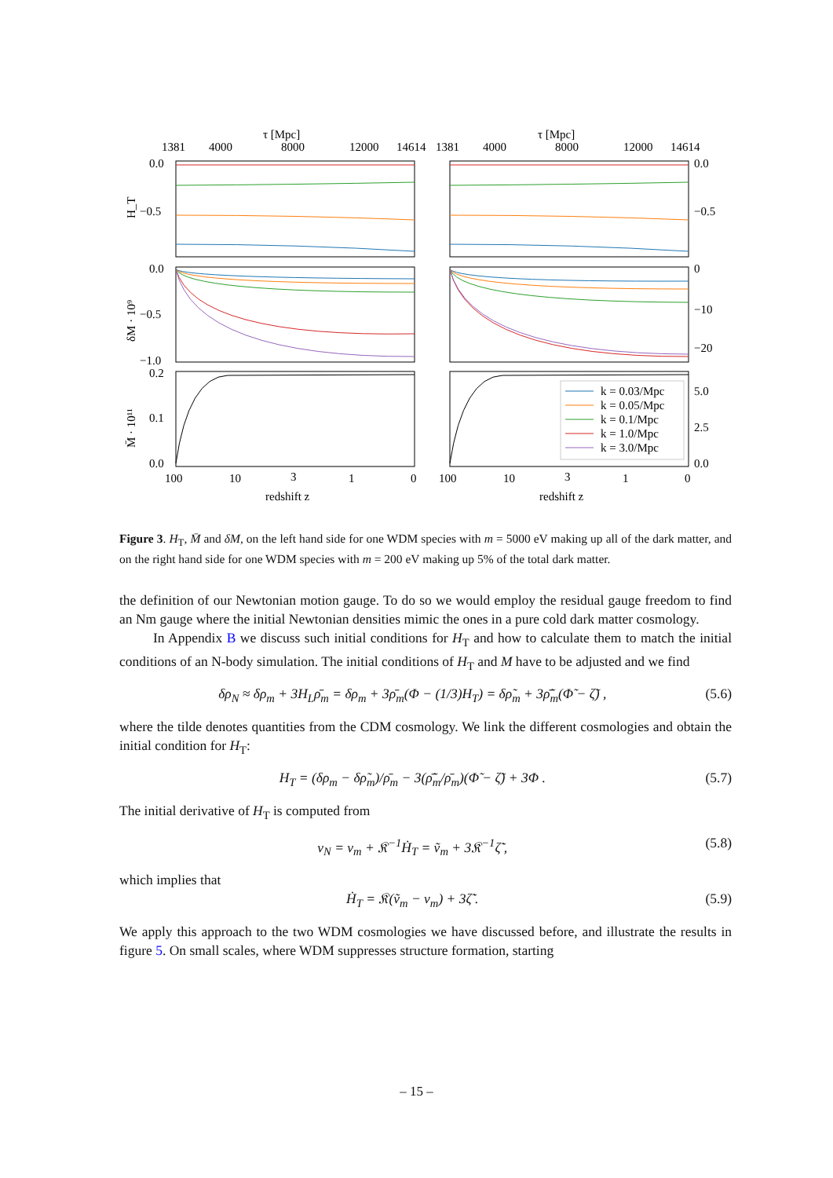k = 0.03/Mpc
k = 0.05/Mpc
k = 0.1/Mpc
k = 1.0/Mpc
k = 3.0/Mpc
τ [Mpc]
τ [Mpc]
1381
4000
8000
12000
14614
1381
4000
8000
12000
14614
0.0
−0.5
0.0
−0.5
0.0
−0.5
−1.0
0
−10
−20
0.2
0.1
0.0
5.0
2.5
0.0
100
10
3
1
0
100
10
3
1
0
redshift z
redshift z
H_T
δM · 10⁹
M̄ · 10¹¹
Figure 3. H<sub>T</sub>, M̄ and δM, on the left hand side for one WDM species with m = 5000 eV making up all of the dark matter, and on the right hand side for one WDM species with m = 200 eV making up 5% of the total dark matter.
the definition of our Newtonian motion gauge. To do so we would employ the residual gauge freedom to find an Nm gauge where the initial Newtonian densities mimic the ones in a pure cold dark matter cosmology.
In Appendix B we discuss such initial conditions for H<sub>T</sub> and how to calculate them to match the initial conditions of an N-body simulation. The initial conditions of H<sub>T</sub> and M have to be adjusted and we find
δρ<sub>N</sub> ≈ δρ<sub>m</sub> + 3H<sub>L</sub>ρ̄<sub>m</sub> = δρ<sub>m</sub> + 3ρ̄<sub>m</sub>(Φ − (1/3)H<sub>T</sub>) = δρ̃<sub>m</sub> + 3ρ̃̄<sub>m</sub>(Φ̃ − ζ̃) , (5.6)
where the tilde denotes quantities from the CDM cosmology. We link the different cosmologies and obtain the initial condition for H<sub>T</sub>:
H<sub>T</sub> = (δρ<sub>m</sub> − δρ̃<sub>m</sub>)/ρ̄<sub>m</sub> − 3(ρ̃̄<sub>m</sub>/ρ̄<sub>m</sub>)(Φ̃ − ζ̃) + 3Φ . (5.7)
The initial derivative of H<sub>T</sub> is computed from
v<sub>N</sub> = v<sub>m</sub> + 𝔎<sup>−1</sup>Ḣ<sub>T</sub> = ṽ<sub>m</sub> + 3𝔎<sup>−1</sup>ζ̃̇ , (5.8)
which implies that
Ḣ<sub>T</sub> = 𝔎(ṽ<sub>m</sub> − v<sub>m</sub>) + 3ζ̃̇ . (5.9)
We apply this approach to the two WDM cosmologies we have discussed before, and illustrate the results in figure 5. On small scales, where WDM suppresses structure formation, starting
– 15 –